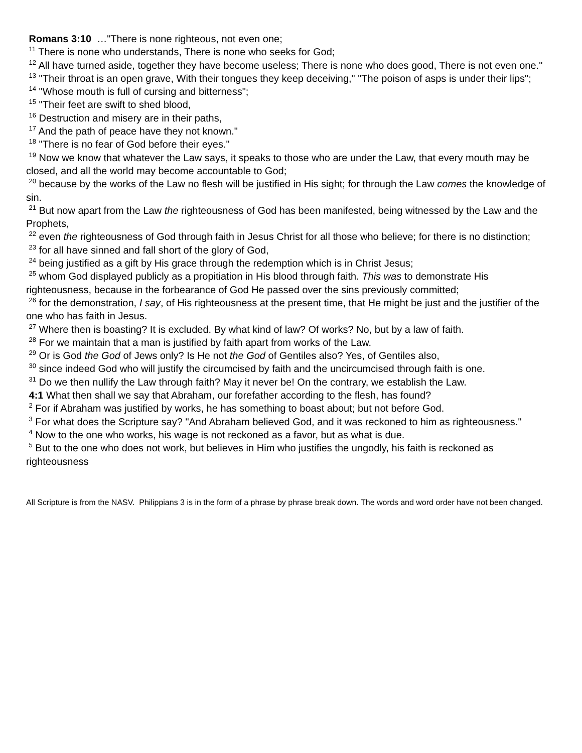Romans 3:10 …"There is none righteous, not even one;
<sup>11</sup> There is none who understands, There is none who seeks for God;
<sup>12</sup> All have turned aside, together they have become useless; There is none who does good, There is not even one."
<sup>13</sup> "Their throat is an open grave, With their tongues they keep deceiving," "The poison of asps is under their lips";
<sup>14</sup> "Whose mouth is full of cursing and bitterness";
<sup>15</sup> "Their feet are swift to shed blood,
<sup>16</sup> Destruction and misery are in their paths,
<sup>17</sup> And the path of peace have they not known."
<sup>18</sup> "There is no fear of God before their eyes."
<sup>19</sup> Now we know that whatever the Law says, it speaks to those who are under the Law, that every mouth may be closed, and all the world may become accountable to God;
<sup>20</sup> because by the works of the Law no flesh will be justified in His sight; for through the Law comes the knowledge of sin.
<sup>21</sup> But now apart from the Law the righteousness of God has been manifested, being witnessed by the Law and the Prophets,
<sup>22</sup> even the righteousness of God through faith in Jesus Christ for all those who believe; for there is no distinction;
<sup>23</sup> for all have sinned and fall short of the glory of God,
<sup>24</sup> being justified as a gift by His grace through the redemption which is in Christ Jesus;
<sup>25</sup> whom God displayed publicly as a propitiation in His blood through faith. This was to demonstrate His righteousness, because in the forbearance of God He passed over the sins previously committed;
<sup>26</sup> for the demonstration, I say, of His righteousness at the present time, that He might be just and the justifier of the one who has faith in Jesus.
<sup>27</sup> Where then is boasting? It is excluded. By what kind of law? Of works? No, but by a law of faith.
<sup>28</sup> For we maintain that a man is justified by faith apart from works of the Law.
<sup>29</sup> Or is God the God of Jews only? Is He not the God of Gentiles also? Yes, of Gentiles also,
<sup>30</sup> since indeed God who will justify the circumcised by faith and the uncircumcised through faith is one.
<sup>31</sup> Do we then nullify the Law through faith? May it never be! On the contrary, we establish the Law.
4:1 What then shall we say that Abraham, our forefather according to the flesh, has found?
<sup>2</sup> For if Abraham was justified by works, he has something to boast about; but not before God.
<sup>3</sup> For what does the Scripture say? "And Abraham believed God, and it was reckoned to him as righteousness."
<sup>4</sup> Now to the one who works, his wage is not reckoned as a favor, but as what is due.
<sup>5</sup> But to the one who does not work, but believes in Him who justifies the ungodly, his faith is reckoned as righteousness
All Scripture is from the NASV. Philippians 3 is in the form of a phrase by phrase break down. The words and word order have not been changed.